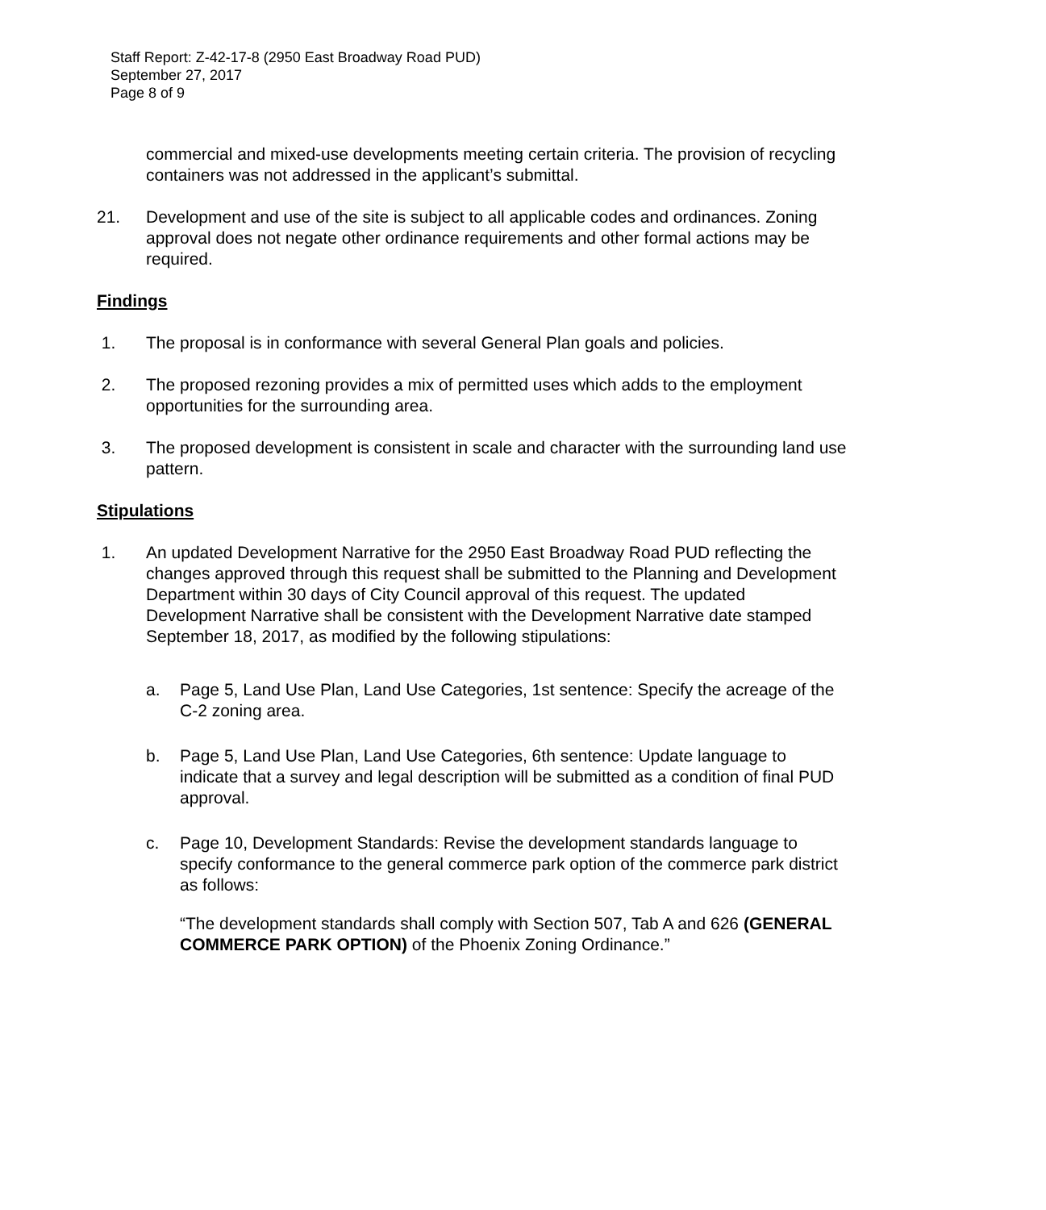Staff Report: Z-42-17-8 (2950 East Broadway Road PUD)
September 27, 2017
Page 8 of 9
commercial and mixed-use developments meeting certain criteria. The provision of recycling containers was not addressed in the applicant’s submittal.
21. Development and use of the site is subject to all applicable codes and ordinances. Zoning approval does not negate other ordinance requirements and other formal actions may be required.
Findings
1. The proposal is in conformance with several General Plan goals and policies.
2. The proposed rezoning provides a mix of permitted uses which adds to the employment opportunities for the surrounding area.
3. The proposed development is consistent in scale and character with the surrounding land use pattern.
Stipulations
1. An updated Development Narrative for the 2950 East Broadway Road PUD reflecting the changes approved through this request shall be submitted to the Planning and Development Department within 30 days of City Council approval of this request. The updated Development Narrative shall be consistent with the Development Narrative date stamped September 18, 2017, as modified by the following stipulations:
a. Page 5, Land Use Plan, Land Use Categories, 1st sentence: Specify the acreage of the C-2 zoning area.
b. Page 5, Land Use Plan, Land Use Categories, 6th sentence: Update language to indicate that a survey and legal description will be submitted as a condition of final PUD approval.
c. Page 10, Development Standards: Revise the development standards language to specify conformance to the general commerce park option of the commerce park district as follows:
“The development standards shall comply with Section 507, Tab A and 626 (GENERAL COMMERCE PARK OPTION) of the Phoenix Zoning Ordinance.”